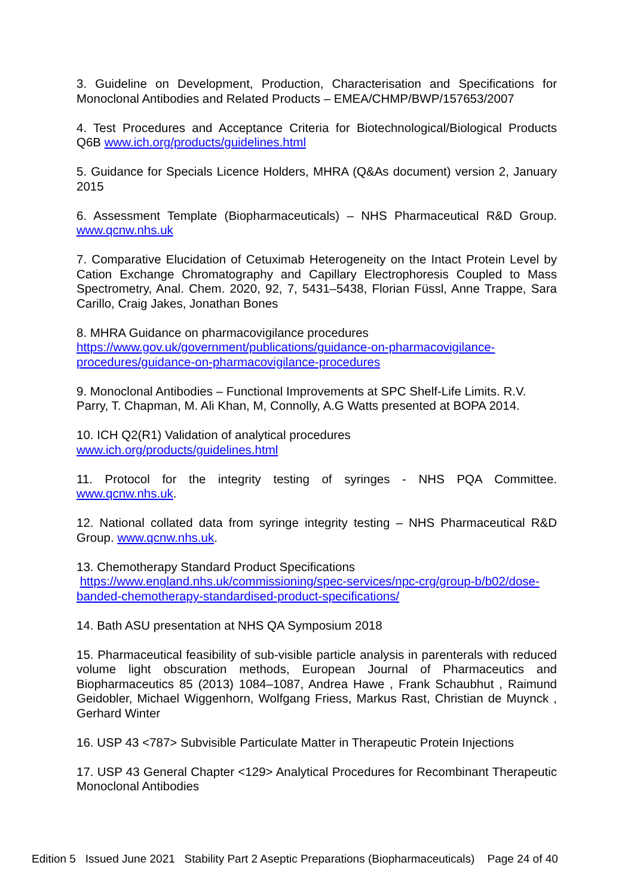3. Guideline on Development, Production, Characterisation and Specifications for Monoclonal Antibodies and Related Products – EMEA/CHMP/BWP/157653/2007
4. Test Procedures and Acceptance Criteria for Biotechnological/Biological Products Q6B www.ich.org/products/guidelines.html
5. Guidance for Specials Licence Holders, MHRA (Q&As document) version 2, January 2015
6. Assessment Template (Biopharmaceuticals) – NHS Pharmaceutical R&D Group. www.qcnw.nhs.uk
7. Comparative Elucidation of Cetuximab Heterogeneity on the Intact Protein Level by Cation Exchange Chromatography and Capillary Electrophoresis Coupled to Mass Spectrometry, Anal. Chem. 2020, 92, 7, 5431–5438, Florian Füssl, Anne Trappe, Sara Carillo, Craig Jakes, Jonathan Bones
8. MHRA Guidance on pharmacovigilance procedures
https://www.gov.uk/government/publications/guidance-on-pharmacovigilance-procedures/guidance-on-pharmacovigilance-procedures
9. Monoclonal Antibodies – Functional Improvements at SPC Shelf-Life Limits. R.V. Parry, T. Chapman, M. Ali Khan, M, Connolly, A.G Watts presented at BOPA 2014.
10. ICH Q2(R1) Validation of analytical procedures
www.ich.org/products/guidelines.html
11. Protocol for the integrity testing of syringes - NHS PQA Committee. www.qcnw.nhs.uk.
12. National collated data from syringe integrity testing – NHS Pharmaceutical R&D Group. www.qcnw.nhs.uk.
13. Chemotherapy Standard Product Specifications
https://www.england.nhs.uk/commissioning/spec-services/npc-crg/group-b/b02/dose-banded-chemotherapy-standardised-product-specifications/
14. Bath ASU presentation at NHS QA Symposium 2018
15. Pharmaceutical feasibility of sub-visible particle analysis in parenterals with reduced volume light obscuration methods, European Journal of Pharmaceutics and Biopharmaceutics 85 (2013) 1084–1087, Andrea Hawe , Frank Schaubhut , Raimund Geidobler, Michael Wiggenhorn, Wolfgang Friess, Markus Rast, Christian de Muynck , Gerhard Winter
16. USP 43 <787> Subvisible Particulate Matter in Therapeutic Protein Injections
17. USP 43 General Chapter <129> Analytical Procedures for Recombinant Therapeutic Monoclonal Antibodies
Edition 5 Issued June 2021 Stability Part 2 Aseptic Preparations (Biopharmaceuticals) Page 24 of 40